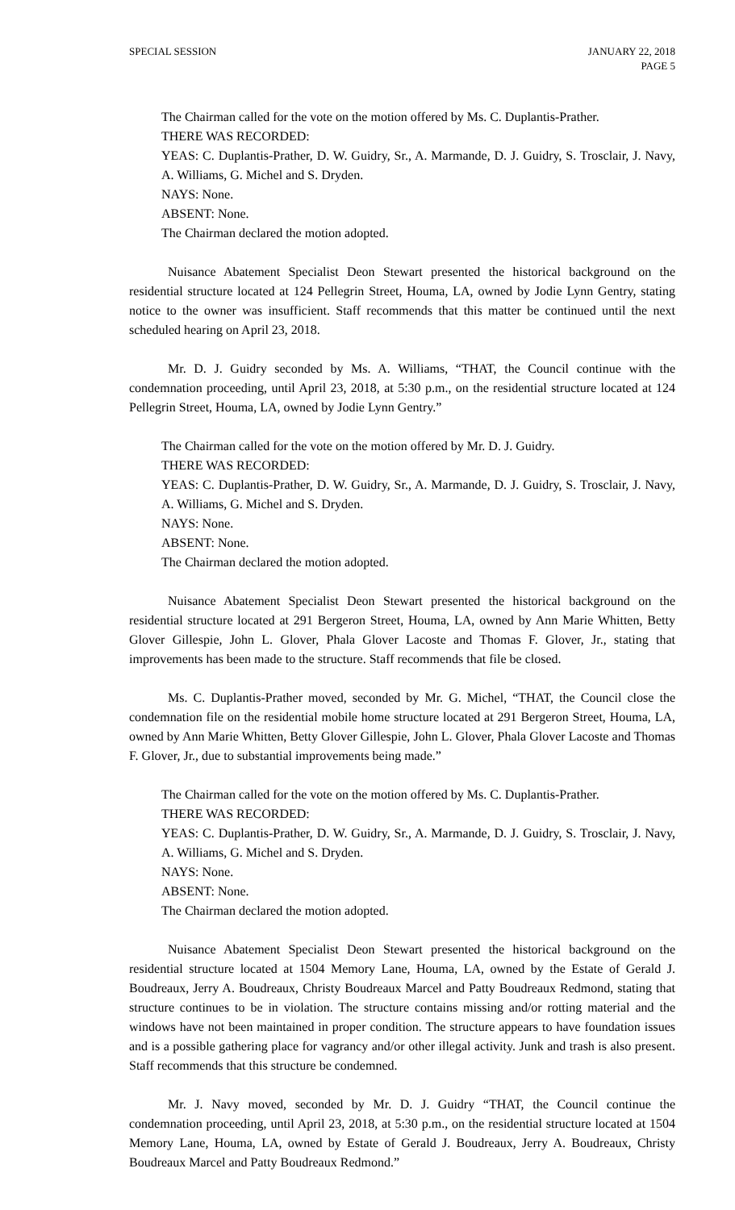SPECIAL SESSION JANUARY 22, 2018
PAGE 5
The Chairman called for the vote on the motion offered by Ms. C. Duplantis-Prather.
THERE WAS RECORDED:
YEAS: C. Duplantis-Prather, D. W. Guidry, Sr., A. Marmande, D. J. Guidry, S. Trosclair, J. Navy, A. Williams, G. Michel and S. Dryden.
NAYS: None.
ABSENT: None.
The Chairman declared the motion adopted.
Nuisance Abatement Specialist Deon Stewart presented the historical background on the residential structure located at 124 Pellegrin Street, Houma, LA, owned by Jodie Lynn Gentry, stating notice to the owner was insufficient. Staff recommends that this matter be continued until the next scheduled hearing on April 23, 2018.
Mr. D. J. Guidry seconded by Ms. A. Williams, “THAT, the Council continue with the condemnation proceeding, until April 23, 2018, at 5:30 p.m., on the residential structure located at 124 Pellegrin Street, Houma, LA, owned by Jodie Lynn Gentry.”
The Chairman called for the vote on the motion offered by Mr. D. J. Guidry.
THERE WAS RECORDED:
YEAS: C. Duplantis-Prather, D. W. Guidry, Sr., A. Marmande, D. J. Guidry, S. Trosclair, J. Navy, A. Williams, G. Michel and S. Dryden.
NAYS: None.
ABSENT: None.
The Chairman declared the motion adopted.
Nuisance Abatement Specialist Deon Stewart presented the historical background on the residential structure located at 291 Bergeron Street, Houma, LA, owned by Ann Marie Whitten, Betty Glover Gillespie, John L. Glover, Phala Glover Lacoste and Thomas F. Glover, Jr., stating that improvements has been made to the structure. Staff recommends that file be closed.
Ms. C. Duplantis-Prather moved, seconded by Mr. G. Michel, “THAT, the Council close the condemnation file on the residential mobile home structure located at 291 Bergeron Street, Houma, LA, owned by Ann Marie Whitten, Betty Glover Gillespie, John L. Glover, Phala Glover Lacoste and Thomas F. Glover, Jr., due to substantial improvements being made.”
The Chairman called for the vote on the motion offered by Ms. C. Duplantis-Prather.
THERE WAS RECORDED:
YEAS: C. Duplantis-Prather, D. W. Guidry, Sr., A. Marmande, D. J. Guidry, S. Trosclair, J. Navy, A. Williams, G. Michel and S. Dryden.
NAYS: None.
ABSENT: None.
The Chairman declared the motion adopted.
Nuisance Abatement Specialist Deon Stewart presented the historical background on the residential structure located at 1504 Memory Lane, Houma, LA, owned by the Estate of Gerald J. Boudreaux, Jerry A. Boudreaux, Christy Boudreaux Marcel and Patty Boudreaux Redmond, stating that structure continues to be in violation. The structure contains missing and/or rotting material and the windows have not been maintained in proper condition. The structure appears to have foundation issues and is a possible gathering place for vagrancy and/or other illegal activity. Junk and trash is also present. Staff recommends that this structure be condemned.
Mr. J. Navy moved, seconded by Mr. D. J. Guidry “THAT, the Council continue the condemnation proceeding, until April 23, 2018, at 5:30 p.m., on the residential structure located at 1504 Memory Lane, Houma, LA, owned by Estate of Gerald J. Boudreaux, Jerry A. Boudreaux, Christy Boudreaux Marcel and Patty Boudreaux Redmond.”